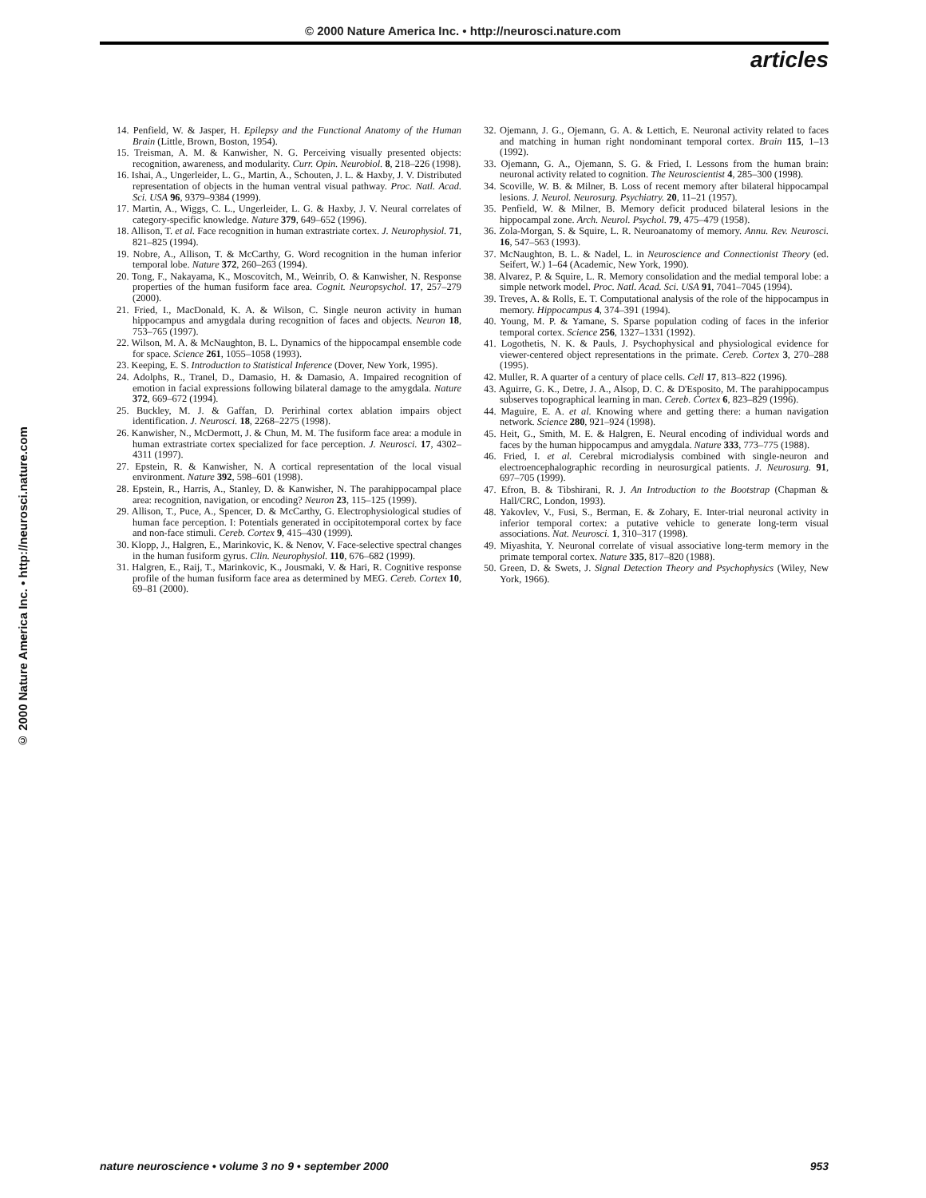© 2000 Nature America Inc. • http://neurosci.nature.com
articles
© 2000 Nature America Inc. • http://neurosci.nature.com
14. Penfield, W. & Jasper, H. Epilepsy and the Functional Anatomy of the Human Brain (Little, Brown, Boston, 1954).
15. Treisman, A. M. & Kanwisher, N. G. Perceiving visually presented objects: recognition, awareness, and modularity. Curr. Opin. Neurobiol. 8, 218–226 (1998).
16. Ishai, A., Ungerleider, L. G., Martin, A., Schouten, J. L. & Haxby, J. V. Distributed representation of objects in the human ventral visual pathway. Proc. Natl. Acad. Sci. USA 96, 9379–9384 (1999).
17. Martin, A., Wiggs, C. L., Ungerleider, L. G. & Haxby, J. V. Neural correlates of category-specific knowledge. Nature 379, 649–652 (1996).
18. Allison, T. et al. Face recognition in human extrastriate cortex. J. Neurophysiol. 71, 821–825 (1994).
19. Nobre, A., Allison, T. & McCarthy, G. Word recognition in the human inferior temporal lobe. Nature 372, 260–263 (1994).
20. Tong, F., Nakayama, K., Moscovitch, M., Weinrib, O. & Kanwisher, N. Response properties of the human fusiform face area. Cognit. Neuropsychol. 17, 257–279 (2000).
21. Fried, I., MacDonald, K. A. & Wilson, C. Single neuron activity in human hippocampus and amygdala during recognition of faces and objects. Neuron 18, 753–765 (1997).
22. Wilson, M. A. & McNaughton, B. L. Dynamics of the hippocampal ensemble code for space. Science 261, 1055–1058 (1993).
23. Keeping, E. S. Introduction to Statistical Inference (Dover, New York, 1995).
24. Adolphs, R., Tranel, D., Damasio, H. & Damasio, A. Impaired recognition of emotion in facial expressions following bilateral damage to the amygdala. Nature 372, 669–672 (1994).
25. Buckley, M. J. & Gaffan, D. Perirhinal cortex ablation impairs object identification. J. Neurosci. 18, 2268–2275 (1998).
26. Kanwisher, N., McDermott, J. & Chun, M. M. The fusiform face area: a module in human extrastriate cortex specialized for face perception. J. Neurosci. 17, 4302–4311 (1997).
27. Epstein, R. & Kanwisher, N. A cortical representation of the local visual environment. Nature 392, 598–601 (1998).
28. Epstein, R., Harris, A., Stanley, D. & Kanwisher, N. The parahippocampal place area: recognition, navigation, or encoding? Neuron 23, 115–125 (1999).
29. Allison, T., Puce, A., Spencer, D. & McCarthy, G. Electrophysiological studies of human face perception. I: Potentials generated in occipitotemporal cortex by face and non-face stimuli. Cereb. Cortex 9, 415–430 (1999).
30. Klopp, J., Halgren, E., Marinkovic, K. & Nenov, V. Face-selective spectral changes in the human fusiform gyrus. Clin. Neurophysiol. 110, 676–682 (1999).
31. Halgren, E., Raij, T., Marinkovic, K., Jousmaki, V. & Hari, R. Cognitive response profile of the human fusiform face area as determined by MEG. Cereb. Cortex 10, 69–81 (2000).
32. Ojemann, J. G., Ojemann, G. A. & Lettich, E. Neuronal activity related to faces and matching in human right nondominant temporal cortex. Brain 115, 1–13 (1992).
33. Ojemann, G. A., Ojemann, S. G. & Fried, I. Lessons from the human brain: neuronal activity related to cognition. The Neuroscientist 4, 285–300 (1998).
34. Scoville, W. B. & Milner, B. Loss of recent memory after bilateral hippocampal lesions. J. Neurol. Neurosurg. Psychiatry. 20, 11–21 (1957).
35. Penfield, W. & Milner, B. Memory deficit produced bilateral lesions in the hippocampal zone. Arch. Neurol. Psychol. 79, 475–479 (1958).
36. Zola-Morgan, S. & Squire, L. R. Neuroanatomy of memory. Annu. Rev. Neurosci. 16, 547–563 (1993).
37. McNaughton, B. L. & Nadel, L. in Neuroscience and Connectionist Theory (ed. Seifert, W.) 1–64 (Academic, New York, 1990).
38. Alvarez, P. & Squire, L. R. Memory consolidation and the medial temporal lobe: a simple network model. Proc. Natl. Acad. Sci. USA 91, 7041–7045 (1994).
39. Treves, A. & Rolls, E. T. Computational analysis of the role of the hippocampus in memory. Hippocampus 4, 374–391 (1994).
40. Young, M. P. & Yamane, S. Sparse population coding of faces in the inferior temporal cortex. Science 256, 1327–1331 (1992).
41. Logothetis, N. K. & Pauls, J. Psychophysical and physiological evidence for viewer-centered object representations in the primate. Cereb. Cortex 3, 270–288 (1995).
42. Muller, R. A quarter of a century of place cells. Cell 17, 813–822 (1996).
43. Aguirre, G. K., Detre, J. A., Alsop, D. C. & D'Esposito, M. The parahippocampus subserves topographical learning in man. Cereb. Cortex 6, 823–829 (1996).
44. Maguire, E. A. et al. Knowing where and getting there: a human navigation network. Science 280, 921–924 (1998).
45. Heit, G., Smith, M. E. & Halgren, E. Neural encoding of individual words and faces by the human hippocampus and amygdala. Nature 333, 773–775 (1988).
46. Fried, I. et al. Cerebral microdialysis combined with single-neuron and electroencephalographic recording in neurosurgical patients. J. Neurosurg. 91, 697–705 (1999).
47. Efron, B. & Tibshirani, R. J. An Introduction to the Bootstrap (Chapman & Hall/CRC, London, 1993).
48. Yakovlev, V., Fusi, S., Berman, E. & Zohary, E. Inter-trial neuronal activity in inferior temporal cortex: a putative vehicle to generate long-term visual associations. Nat. Neurosci. 1, 310–317 (1998).
49. Miyashita, Y. Neuronal correlate of visual associative long-term memory in the primate temporal cortex. Nature 335, 817–820 (1988).
50. Green, D. & Swets, J. Signal Detection Theory and Psychophysics (Wiley, New York, 1966).
nature neuroscience • volume 3 no 9 • september 2000 953